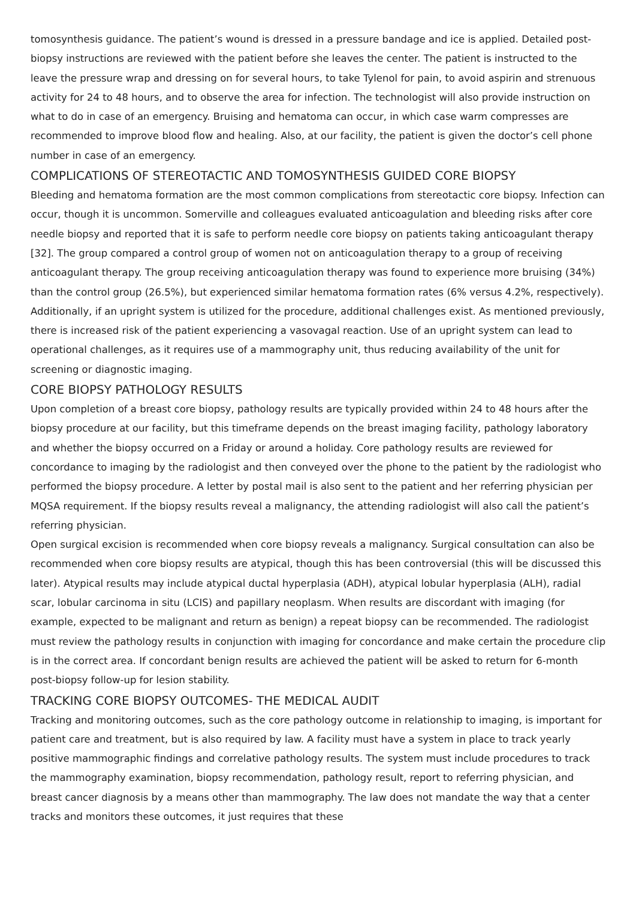tomosynthesis guidance. The patient’s wound is dressed in a pressure bandage and ice is applied. Detailed post-biopsy instructions are reviewed with the patient before she leaves the center. The patient is instructed to the leave the pressure wrap and dressing on for several hours, to take Tylenol for pain, to avoid aspirin and strenuous activity for 24 to 48 hours, and to observe the area for infection. The technologist will also provide instruction on what to do in case of an emergency. Bruising and hematoma can occur, in which case warm compresses are recommended to improve blood flow and healing. Also, at our facility, the patient is given the doctor’s cell phone number in case of an emergency.
COMPLICATIONS OF STEREOTACTIC AND TOMOSYNTHESIS GUIDED CORE BIOPSY
Bleeding and hematoma formation are the most common complications from stereotactic core biopsy. Infection can occur, though it is uncommon. Somerville and colleagues evaluated anticoagulation and bleeding risks after core needle biopsy and reported that it is safe to perform needle core biopsy on patients taking anticoagulant therapy [32]. The group compared a control group of women not on anticoagulation therapy to a group of receiving anticoagulant therapy. The group receiving anticoagulation therapy was found to experience more bruising (34%) than the control group (26.5%), but experienced similar hematoma formation rates (6% versus 4.2%, respectively). Additionally, if an upright system is utilized for the procedure, additional challenges exist. As mentioned previously, there is increased risk of the patient experiencing a vasovagal reaction. Use of an upright system can lead to operational challenges, as it requires use of a mammography unit, thus reducing availability of the unit for screening or diagnostic imaging.
CORE BIOPSY PATHOLOGY RESULTS
Upon completion of a breast core biopsy, pathology results are typically provided within 24 to 48 hours after the biopsy procedure at our facility, but this timeframe depends on the breast imaging facility, pathology laboratory and whether the biopsy occurred on a Friday or around a holiday. Core pathology results are reviewed for concordance to imaging by the radiologist and then conveyed over the phone to the patient by the radiologist who performed the biopsy procedure. A letter by postal mail is also sent to the patient and her referring physician per MQSA requirement. If the biopsy results reveal a malignancy, the attending radiologist will also call the patient’s referring physician.
Open surgical excision is recommended when core biopsy reveals a malignancy. Surgical consultation can also be recommended when core biopsy results are atypical, though this has been controversial (this will be discussed this later). Atypical results may include atypical ductal hyperplasia (ADH), atypical lobular hyperplasia (ALH), radial scar, lobular carcinoma in situ (LCIS) and papillary neoplasm. When results are discordant with imaging (for example, expected to be malignant and return as benign) a repeat biopsy can be recommended. The radiologist must review the pathology results in conjunction with imaging for concordance and make certain the procedure clip is in the correct area. If concordant benign results are achieved the patient will be asked to return for 6-month post-biopsy follow-up for lesion stability.
TRACKING CORE BIOPSY OUTCOMES- THE MEDICAL AUDIT
Tracking and monitoring outcomes, such as the core pathology outcome in relationship to imaging, is important for patient care and treatment, but is also required by law. A facility must have a system in place to track yearly positive mammographic findings and correlative pathology results. The system must include procedures to track the mammography examination, biopsy recommendation, pathology result, report to referring physician, and breast cancer diagnosis by a means other than mammography. The law does not mandate the way that a center tracks and monitors these outcomes, it just requires that these